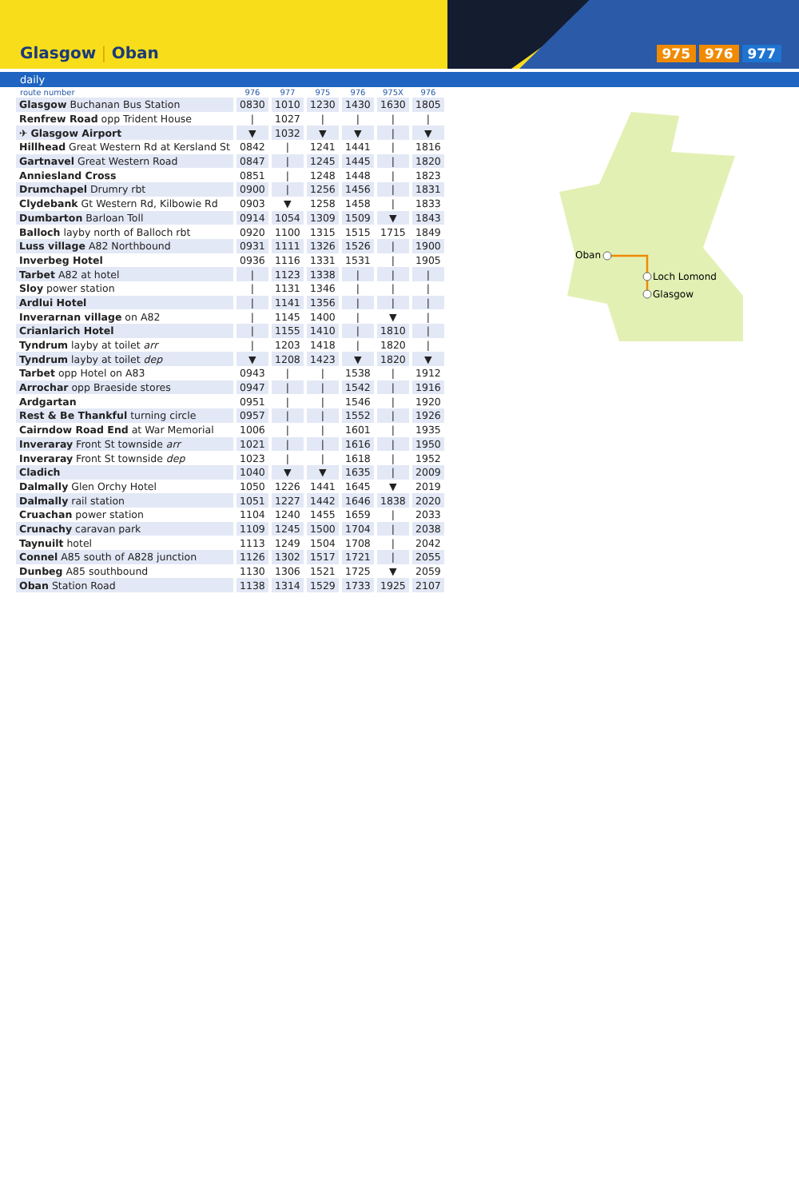Glasgow | Oban 975 976 977
daily
| route number | 976 | 977 | 975 | 976 | 975X | 976 |
| --- | --- | --- | --- | --- | --- | --- |
| Glasgow Buchanan Bus Station | 0830 | 1010 | 1230 | 1430 | 1630 | 1805 |
| Renfrew Road opp Trident House | / | 1027 | / | / | / | / |
| ✈ Glasgow Airport | ▼ | 1032 | ▼ | ▼ | / | ▼ |
| Hillhead Great Western Rd at Kersland St | 0842 | / | 1241 | 1441 | / | 1816 |
| Gartnavel Great Western Road | 0847 | / | 1245 | 1445 | / | 1820 |
| Anniesland Cross | 0851 | / | 1248 | 1448 | / | 1823 |
| Drumchapel Drumry rbt | 0900 | / | 1256 | 1456 | / | 1831 |
| Clydebank Gt Western Rd, Kilbowie Rd | 0903 | ▼ | 1258 | 1458 | / | 1833 |
| Dumbarton Barloan Toll | 0914 | 1054 | 1309 | 1509 | ▼ | 1843 |
| Balloch layby north of Balloch rbt | 0920 | 1100 | 1315 | 1515 | 1715 | 1849 |
| Luss village A82 Northbound | 0931 | 1111 | 1326 | 1526 | / | 1900 |
| Inverbeg Hotel | 0936 | 1116 | 1331 | 1531 | / | 1905 |
| Tarbet A82 at hotel | / | 1123 | 1338 | / | / | / |
| Sloy power station | / | 1131 | 1346 | / | / | / |
| Ardlui Hotel | / | 1141 | 1356 | / | / | / |
| Inverarnan village on A82 | / | 1145 | 1400 | / | ▼ | / |
| Crianlarich Hotel | / | 1155 | 1410 | / | 1810 | / |
| Tyndrum layby at toilet arr | / | 1203 | 1418 | / | 1820 | / |
| Tyndrum layby at toilet dep | ▼ | 1208 | 1423 | ▼ | 1820 | ▼ |
| Tarbet opp Hotel on A83 | 0943 | / | / | 1538 | / | 1912 |
| Arrochar opp Braeside stores | 0947 | / | / | 1542 | / | 1916 |
| Ardgartan | 0951 | / | / | 1546 | / | 1920 |
| Rest & Be Thankful turning circle | 0957 | / | / | 1552 | / | 1926 |
| Cairndow Road End at War Memorial | 1006 | / | / | 1601 | / | 1935 |
| Inveraray Front St townside arr | 1021 | / | / | 1616 | / | 1950 |
| Inveraray Front St townside dep | 1023 | / | / | 1618 | / | 1952 |
| Cladich | 1040 | ▼ | ▼ | 1635 | / | 2009 |
| Dalmally Glen Orchy Hotel | 1050 | 1226 | 1441 | 1645 | ▼ | 2019 |
| Dalmally rail station | 1051 | 1227 | 1442 | 1646 | 1838 | 2020 |
| Cruachan power station | 1104 | 1240 | 1455 | 1659 | / | 2033 |
| Crunachy caravan park | 1109 | 1245 | 1500 | 1704 | / | 2038 |
| Taynuilt hotel | 1113 | 1249 | 1504 | 1708 | / | 2042 |
| Connel A85 south of A828 junction | 1126 | 1302 | 1517 | 1721 | / | 2055 |
| Dunbeg A85 southbound | 1130 | 1306 | 1521 | 1725 | ▼ | 2059 |
| Oban Station Road | 1138 | 1314 | 1529 | 1733 | 1925 | 2107 |
Oban
Loch Lomond
Glasgow